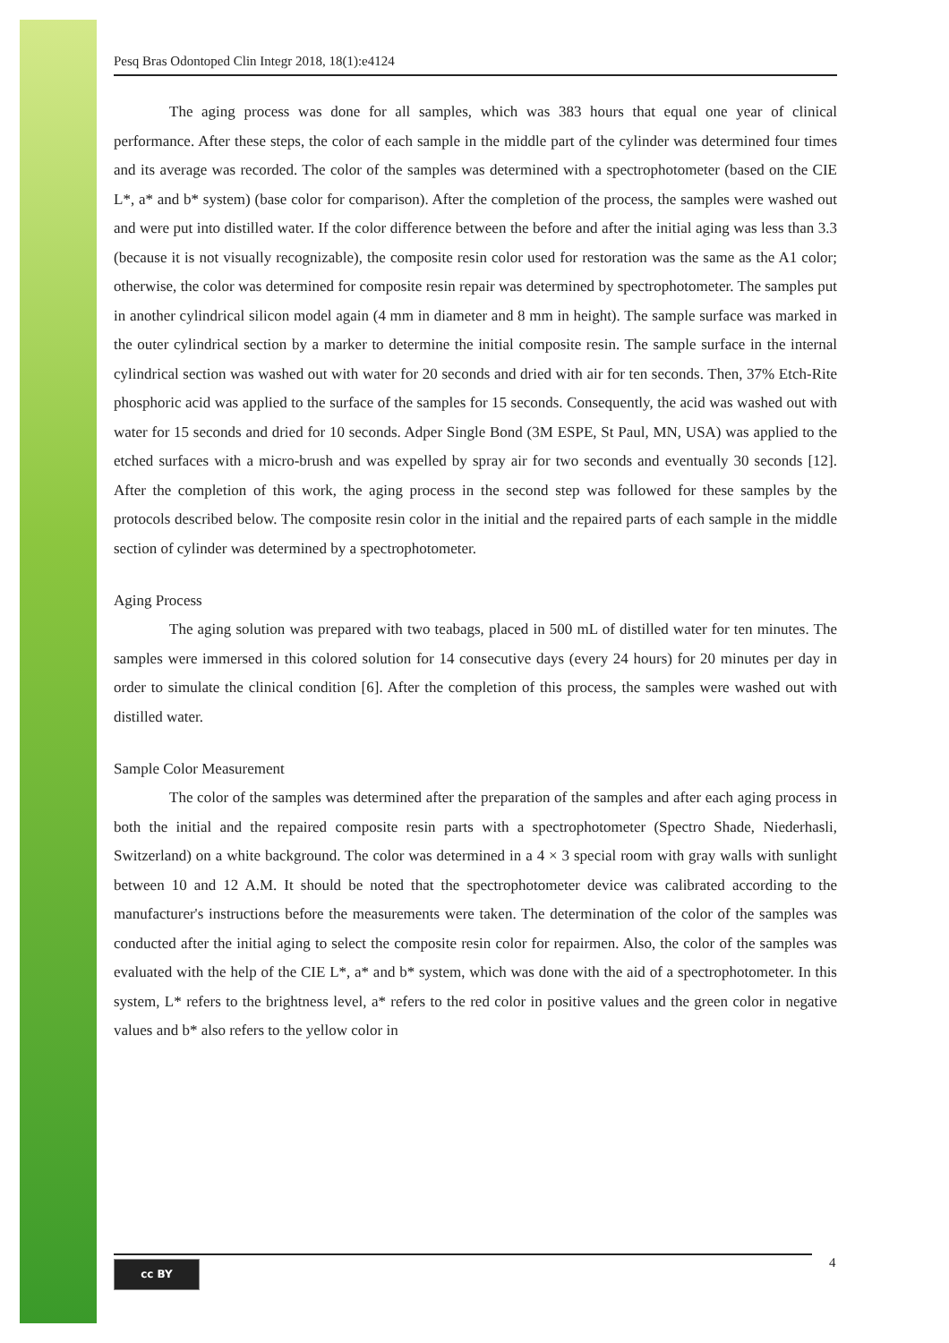Pesq Bras Odontoped Clin Integr 2018, 18(1):e4124
The aging process was done for all samples, which was 383 hours that equal one year of clinical performance. After these steps, the color of each sample in the middle part of the cylinder was determined four times and its average was recorded. The color of the samples was determined with a spectrophotometer (based on the CIE L*, a* and b* system) (base color for comparison). After the completion of the process, the samples were washed out and were put into distilled water. If the color difference between the before and after the initial aging was less than 3.3 (because it is not visually recognizable), the composite resin color used for restoration was the same as the A1 color; otherwise, the color was determined for composite resin repair was determined by spectrophotometer. The samples put in another cylindrical silicon model again (4 mm in diameter and 8 mm in height). The sample surface was marked in the outer cylindrical section by a marker to determine the initial composite resin. The sample surface in the internal cylindrical section was washed out with water for 20 seconds and dried with air for ten seconds. Then, 37% Etch-Rite phosphoric acid was applied to the surface of the samples for 15 seconds. Consequently, the acid was washed out with water for 15 seconds and dried for 10 seconds. Adper Single Bond (3M ESPE, St Paul, MN, USA) was applied to the etched surfaces with a micro-brush and was expelled by spray air for two seconds and eventually 30 seconds [12]. After the completion of this work, the aging process in the second step was followed for these samples by the protocols described below. The composite resin color in the initial and the repaired parts of each sample in the middle section of cylinder was determined by a spectrophotometer.
Aging Process
The aging solution was prepared with two teabags, placed in 500 mL of distilled water for ten minutes. The samples were immersed in this colored solution for 14 consecutive days (every 24 hours) for 20 minutes per day in order to simulate the clinical condition [6]. After the completion of this process, the samples were washed out with distilled water.
Sample Color Measurement
The color of the samples was determined after the preparation of the samples and after each aging process in both the initial and the repaired composite resin parts with a spectrophotometer (Spectro Shade, Niederhasli, Switzerland) on a white background. The color was determined in a 4 × 3 special room with gray walls with sunlight between 10 and 12 A.M. It should be noted that the spectrophotometer device was calibrated according to the manufacturer's instructions before the measurements were taken. The determination of the color of the samples was conducted after the initial aging to select the composite resin color for repairmen. Also, the color of the samples was evaluated with the help of the CIE L*, a* and b* system, which was done with the aid of a spectrophotometer. In this system, L* refers to the brightness level, a* refers to the red color in positive values and the green color in negative values and b* also refers to the yellow color in
cc BY 4